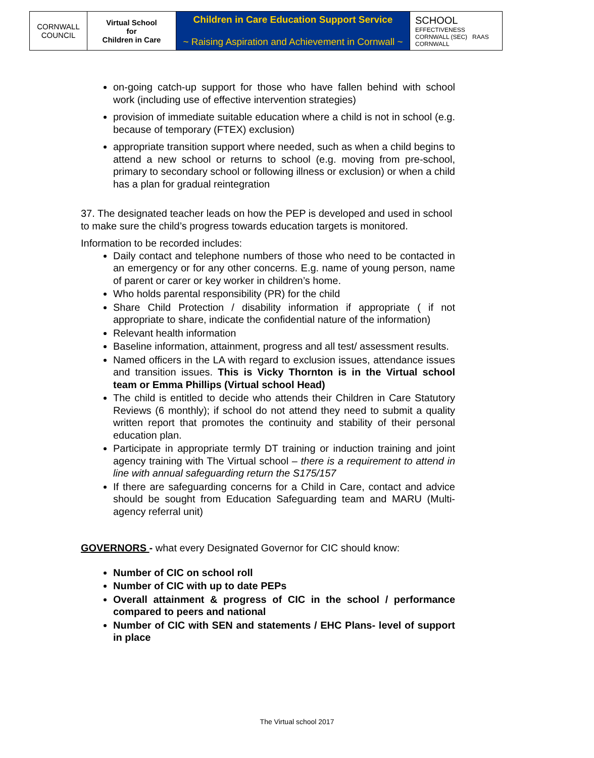| CORNWALL COUNCIL | Virtual School for Children in Care | Children in Care Education Support Service ~ Raising Aspiration and Achievement in Cornwall ~ | SCHOOL EFFECTIVENESS CORNWALL (SEC) RAAS CORNWALL |
on-going catch-up support for those who have fallen behind with school work (including use of effective intervention strategies)
provision of immediate suitable education where a child is not in school (e.g. because of temporary (FTEX) exclusion)
appropriate transition support where needed, such as when a child begins to attend a new school or returns to school (e.g. moving from pre-school, primary to secondary school or following illness or exclusion) or when a child has a plan for gradual reintegration
37. The designated teacher leads on how the PEP is developed and used in school to make sure the child’s progress towards education targets is monitored.
Information to be recorded includes:
Daily contact and telephone numbers of those who need to be contacted in an emergency or for any other concerns. E.g. name of young person, name of parent or carer or key worker in children’s home.
Who holds parental responsibility (PR) for the child
Share Child Protection / disability information if appropriate ( if not appropriate to share, indicate the confidential nature of the information)
Relevant health information
Baseline information, attainment, progress and all test/ assessment results.
Named officers in the LA with regard to exclusion issues, attendance issues and transition issues. This is Vicky Thornton is in the Virtual school team or Emma Phillips (Virtual school Head)
The child is entitled to decide who attends their Children in Care Statutory Reviews (6 monthly); if school do not attend they need to submit a quality written report that promotes the continuity and stability of their personal education plan.
Participate in appropriate termly DT training or induction training and joint agency training with The Virtual school – there is a requirement to attend in line with annual safeguarding return the S175/157
If there are safeguarding concerns for a Child in Care, contact and advice should be sought from Education Safeguarding team and MARU (Multi-agency referral unit)
GOVERNORS - what every Designated Governor for CIC should know:
Number of CIC on school roll
Number of CIC with up to date PEPs
Overall attainment & progress of CIC in the school / performance compared to peers and national
Number of CIC with SEN and statements / EHC Plans- level of support in place
The Virtual school 2017